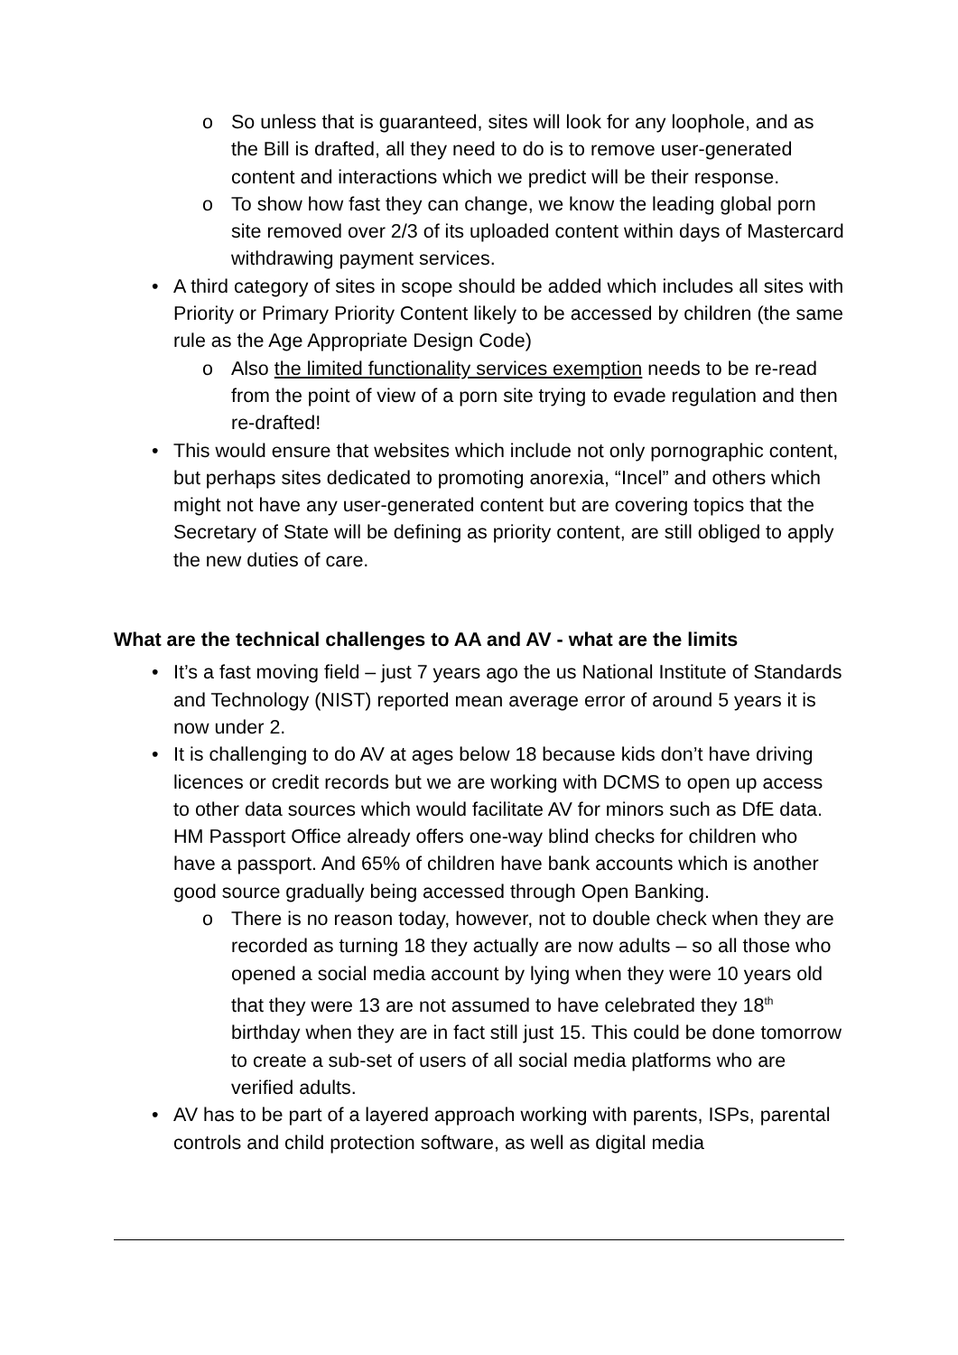o So unless that is guaranteed, sites will look for any loophole, and as the Bill is drafted, all they need to do is to remove user-generated content and interactions which we predict will be their response.
o To show how fast they can change, we know the leading global porn site removed over 2/3 of its uploaded content within days of Mastercard withdrawing payment services.
• A third category of sites in scope should be added which includes all sites with Priority or Primary Priority Content likely to be accessed by children (the same rule as the Age Appropriate Design Code)
o Also the limited functionality services exemption needs to be re-read from the point of view of a porn site trying to evade regulation and then re-drafted!
• This would ensure that websites which include not only pornographic content, but perhaps sites dedicated to promoting anorexia, “Incel” and others which might not have any user-generated content but are covering topics that the Secretary of State will be defining as priority content, are still obliged to apply the new duties of care.
What are the technical challenges to AA and AV - what are the limits
• It’s a fast moving field – just 7 years ago the us National Institute of Standards and Technology (NIST) reported mean average error of around 5 years it is now under 2.
• It is challenging to do AV at ages below 18 because kids don’t have driving licences or credit records but we are working with DCMS to open up access to other data sources which would facilitate AV for minors such as DfE data. HM Passport Office already offers one-way blind checks for children who have a passport. And 65% of children have bank accounts which is another good source gradually being accessed through Open Banking.
o There is no reason today, however, not to double check when they are recorded as turning 18 they actually are now adults – so all those who opened a social media account by lying when they were 10 years old that they were 13 are not assumed to have celebrated they 18<sup>th</sup> birthday when they are in fact still just 15. This could be done tomorrow to create a sub-set of users of all social media platforms who are verified adults.
• AV has to be part of a layered approach working with parents, ISPs, parental controls and child protection software, as well as digital media